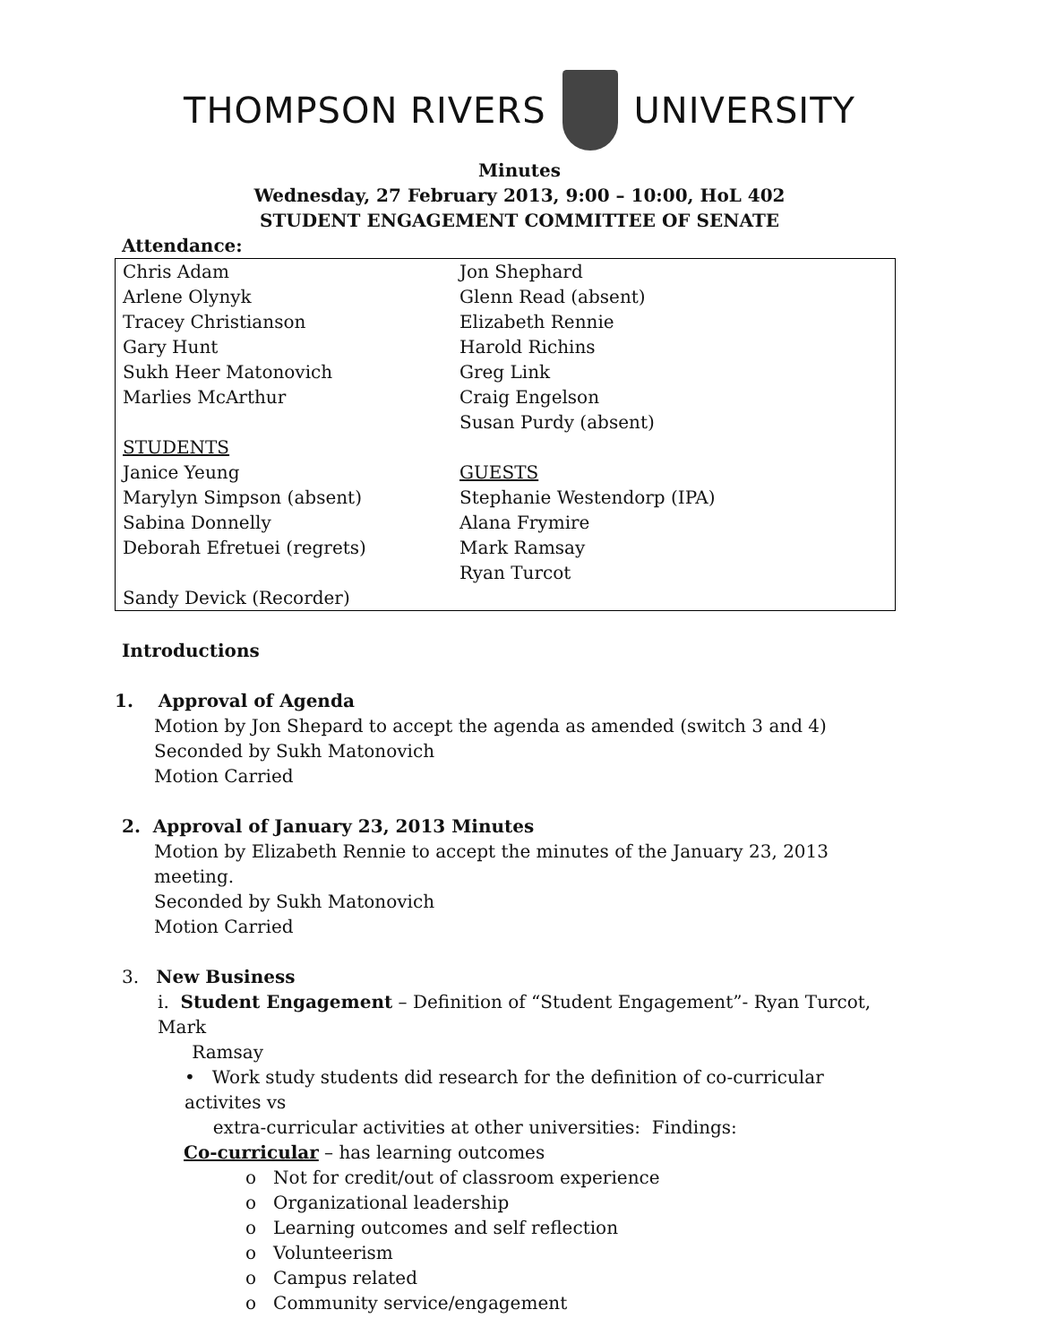THOMPSON RIVERS UNIVERSITY
Minutes
Wednesday, 27 February 2013, 9:00 – 10:00, HoL 402
STUDENT ENGAGEMENT COMMITTEE OF SENATE
Attendance:
| Chris Adam Arlene Olynyk Tracey Christianson Gary Hunt Sukh Heer Matonovich Marlies McArthur STUDENTS Janice Yeung Marylyn Simpson (absent) Sabina Donnelly Deborah Efretuei (regrets) Sandy Devick (Recorder) | Jon Shephard Glenn Read (absent) Elizabeth Rennie Harold Richins Greg Link Craig Engelson Susan Purdy (absent) GUESTS Stephanie Westendorp (IPA) Alana Frymire Mark Ramsay Ryan Turcot |
Introductions
1. Approval of Agenda
Motion by Jon Shepard to accept the agenda as amended (switch 3 and 4)
Seconded by Sukh Matonovich
Motion Carried
2. Approval of January 23, 2013 Minutes
Motion by Elizabeth Rennie to accept the minutes of the January 23, 2013 meeting.
Seconded by Sukh Matonovich
Motion Carried
3. New Business
i. Student Engagement – Definition of “Student Engagement”- Ryan Turcot, Mark
Ramsay
• Work study students did research for the definition of co-curricular activites vs
extra-curricular activities at other universities: Findings:
Co-curricular – has learning outcomes
o Not for credit/out of classroom experience
o Organizational leadership
o Learning outcomes and self reflection
o Volunteerism
o Campus related
o Community service/engagement